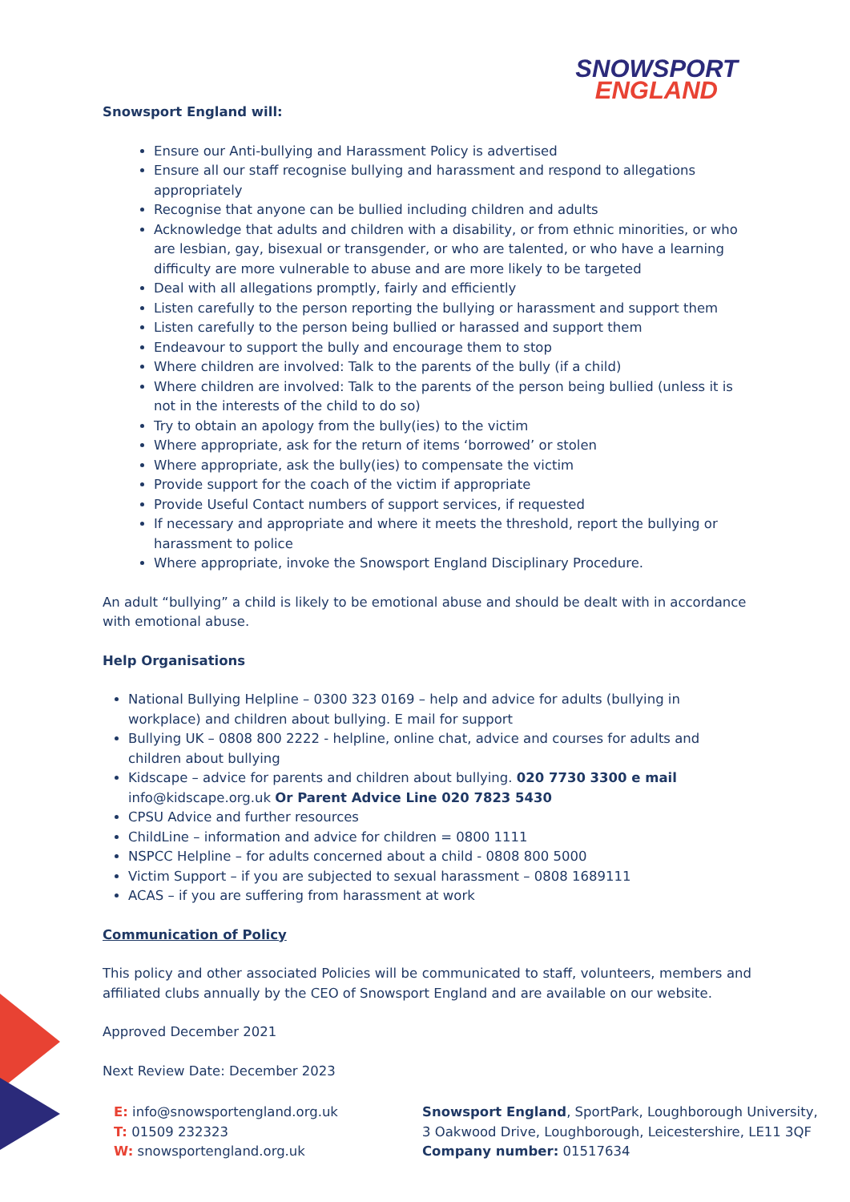SNOWSPORT
ENGLAND
Snowsport England will:
Ensure our Anti-bullying and Harassment Policy is advertised
Ensure all our staff recognise bullying and harassment and respond to allegations appropriately
Recognise that anyone can be bullied including children and adults
Acknowledge that adults and children with a disability, or from ethnic minorities, or who are lesbian, gay, bisexual or transgender, or who are talented, or who have a learning difficulty are more vulnerable to abuse and are more likely to be targeted
Deal with all allegations promptly, fairly and efficiently
Listen carefully to the person reporting the bullying or harassment and support them
Listen carefully to the person being bullied or harassed and support them
Endeavour to support the bully and encourage them to stop
Where children are involved: Talk to the parents of the bully (if a child)
Where children are involved: Talk to the parents of the person being bullied (unless it is not in the interests of the child to do so)
Try to obtain an apology from the bully(ies) to the victim
Where appropriate, ask for the return of items ‘borrowed’ or stolen
Where appropriate, ask the bully(ies) to compensate the victim
Provide support for the coach of the victim if appropriate
Provide Useful Contact numbers of support services, if requested
If necessary and appropriate and where it meets the threshold, report the bullying or harassment to police
Where appropriate, invoke the Snowsport England Disciplinary Procedure.
An adult “bullying” a child is likely to be emotional abuse and should be dealt with in accordance with emotional abuse.
Help Organisations
National Bullying Helpline – 0300 323 0169 – help and advice for adults (bullying in workplace) and children about bullying. E mail for support
Bullying UK – 0808 800 2222 - helpline, online chat, advice and courses for adults and children about bullying
Kidscape – advice for parents and children about bullying. 020 7730 3300 e mail info@kidscape.org.uk Or Parent Advice Line 020 7823 5430
CPSU Advice and further resources
ChildLine – information and advice for children = 0800 1111
NSPCC Helpline – for adults concerned about a child - 0808 800 5000
Victim Support – if you are subjected to sexual harassment – 0808 1689111
ACAS – if you are suffering from harassment at work
Communication of Policy
This policy and other associated Policies will be communicated to staff, volunteers, members and affiliated clubs annually by the CEO of Snowsport England and are available on our website.
Approved December 2021
Next Review Date: December 2023
E: info@snowsportengland.org.uk
T: 01509 232323
W: snowsportengland.org.uk
Snowsport England, SportPark, Loughborough University,
3 Oakwood Drive, Loughborough, Leicestershire, LE11 3QF
Company number: 01517634